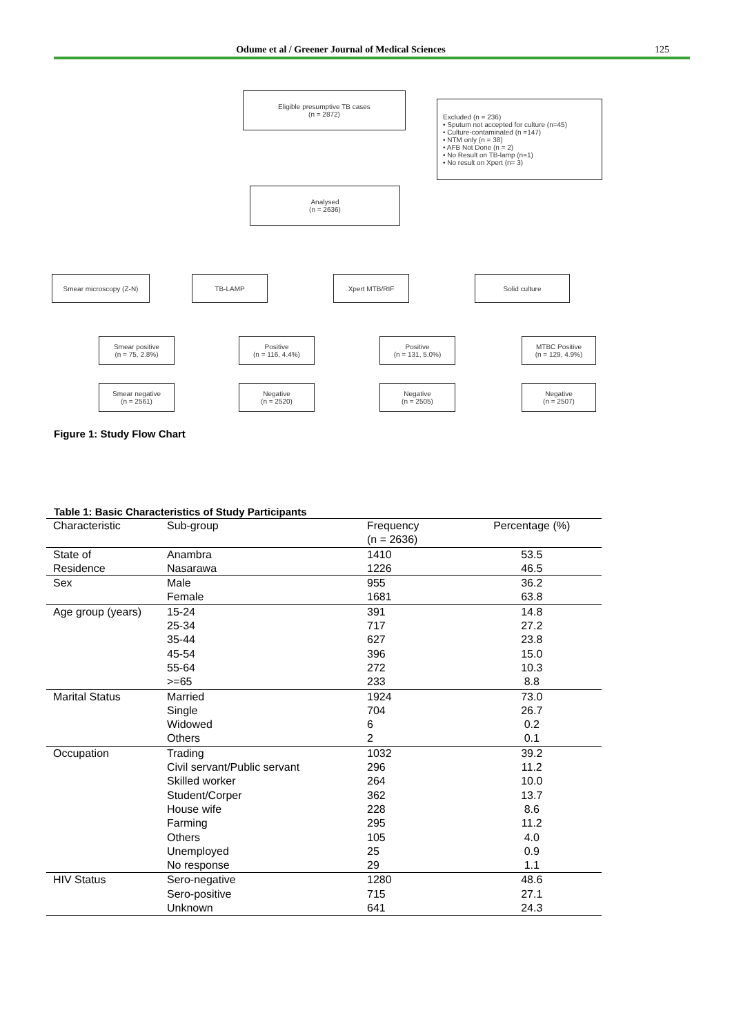Odume et al / Greener Journal of Medical Sciences 125
Eligible presumptive TB cases
(n = 2872)
Excluded (n = 236)
• Sputum not accepted for culture (n=45)
• Culture-contaminated (n =147)
• NTM only (n = 38)
• AFB Not Done (n = 2)
• No Result on TB-lamp (n=1)
• No result on Xpert (n= 3)
Analysed
(n = 2636)
Smear microscopy (Z-N) TB-LAMP Xpert MTB/RIF Solid culture
Smear positive
(n = 75, 2.8%)
Smear negative
(n = 2561)
Positive
(n = 116, 4.4%)
Negative
(n = 2520)
Positive
(n = 131, 5.0%)
Negative
(n = 2505)
MTBC Positive
(n = 129, 4.9%)
Negative
(n = 2507)
Figure 1: Study Flow Chart
Table 1: Basic Characteristics of Study Participants
| Characteristic | Sub-group | Frequency (n = 2636) | Percentage (%) |
| --- | --- | --- | --- |
| State of | Anambra | 1410 | 53.5 |
| Residence | Nasarawa | 1226 | 46.5 |
| Sex | Male | 955 | 36.2 |
| | Female | 1681 | 63.8 |
| Age group (years) | 15-24 | 391 | 14.8 |
| | 25-34 | 717 | 27.2 |
| | 35-44 | 627 | 23.8 |
| | 45-54 | 396 | 15.0 |
| | 55-64 | 272 | 10.3 |
| | >=65 | 233 | 8.8 |
| Marital Status | Married | 1924 | 73.0 |
| | Single | 704 | 26.7 |
| | Widowed | 6 | 0.2 |
| | Others | 2 | 0.1 |
| Occupation | Trading | 1032 | 39.2 |
| | Civil servant/Public servant | 296 | 11.2 |
| | Skilled worker | 264 | 10.0 |
| | Student/Corper | 362 | 13.7 |
| | House wife | 228 | 8.6 |
| | Farming | 295 | 11.2 |
| | Others | 105 | 4.0 |
| | Unemployed | 25 | 0.9 |
| | No response | 29 | 1.1 |
| HIV Status | Sero-negative | 1280 | 48.6 |
| | Sero-positive | 715 | 27.1 |
| | Unknown | 641 | 24.3 |